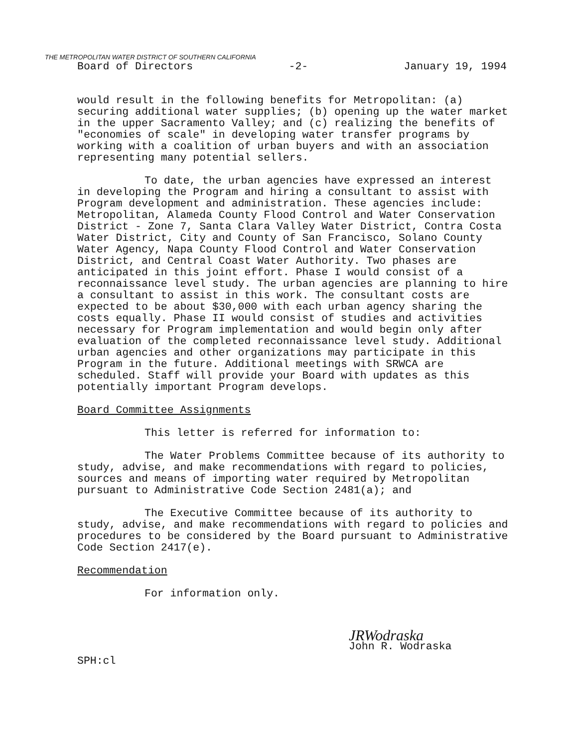THE METROPOLITAN WATER DISTRICT OF SOUTHERN CALIFORNIA
Board of Directors -2- January 19, 1994
would result in the following benefits for Metropolitan: (a) securing additional water supplies; (b) opening up the water market in the upper Sacramento Valley; and (c) realizing the benefits of "economies of scale" in developing water transfer programs by working with a coalition of urban buyers and with an association representing many potential sellers.
To date, the urban agencies have expressed an interest in developing the Program and hiring a consultant to assist with Program development and administration. These agencies include: Metropolitan, Alameda County Flood Control and Water Conservation District - Zone 7, Santa Clara Valley Water District, Contra Costa Water District, City and County of San Francisco, Solano County Water Agency, Napa County Flood Control and Water Conservation District, and Central Coast Water Authority. Two phases are anticipated in this joint effort. Phase I would consist of a reconnaissance level study. The urban agencies are planning to hire a consultant to assist in this work. The consultant costs are expected to be about $30,000 with each urban agency sharing the costs equally. Phase II would consist of studies and activities necessary for Program implementation and would begin only after evaluation of the completed reconnaissance level study. Additional urban agencies and other organizations may participate in this Program in the future. Additional meetings with SRWCA are scheduled. Staff will provide your Board with updates as this potentially important Program develops.
Board Committee Assignments
This letter is referred for information to:
The Water Problems Committee because of its authority to study, advise, and make recommendations with regard to policies, sources and means of importing water required by Metropolitan pursuant to Administrative Code Section 2481(a); and
The Executive Committee because of its authority to study, advise, and make recommendations with regard to policies and procedures to be considered by the Board pursuant to Administrative Code Section 2417(e).
Recommendation
For information only.
JRWodraska
John R. Wodraska
SPH:cl